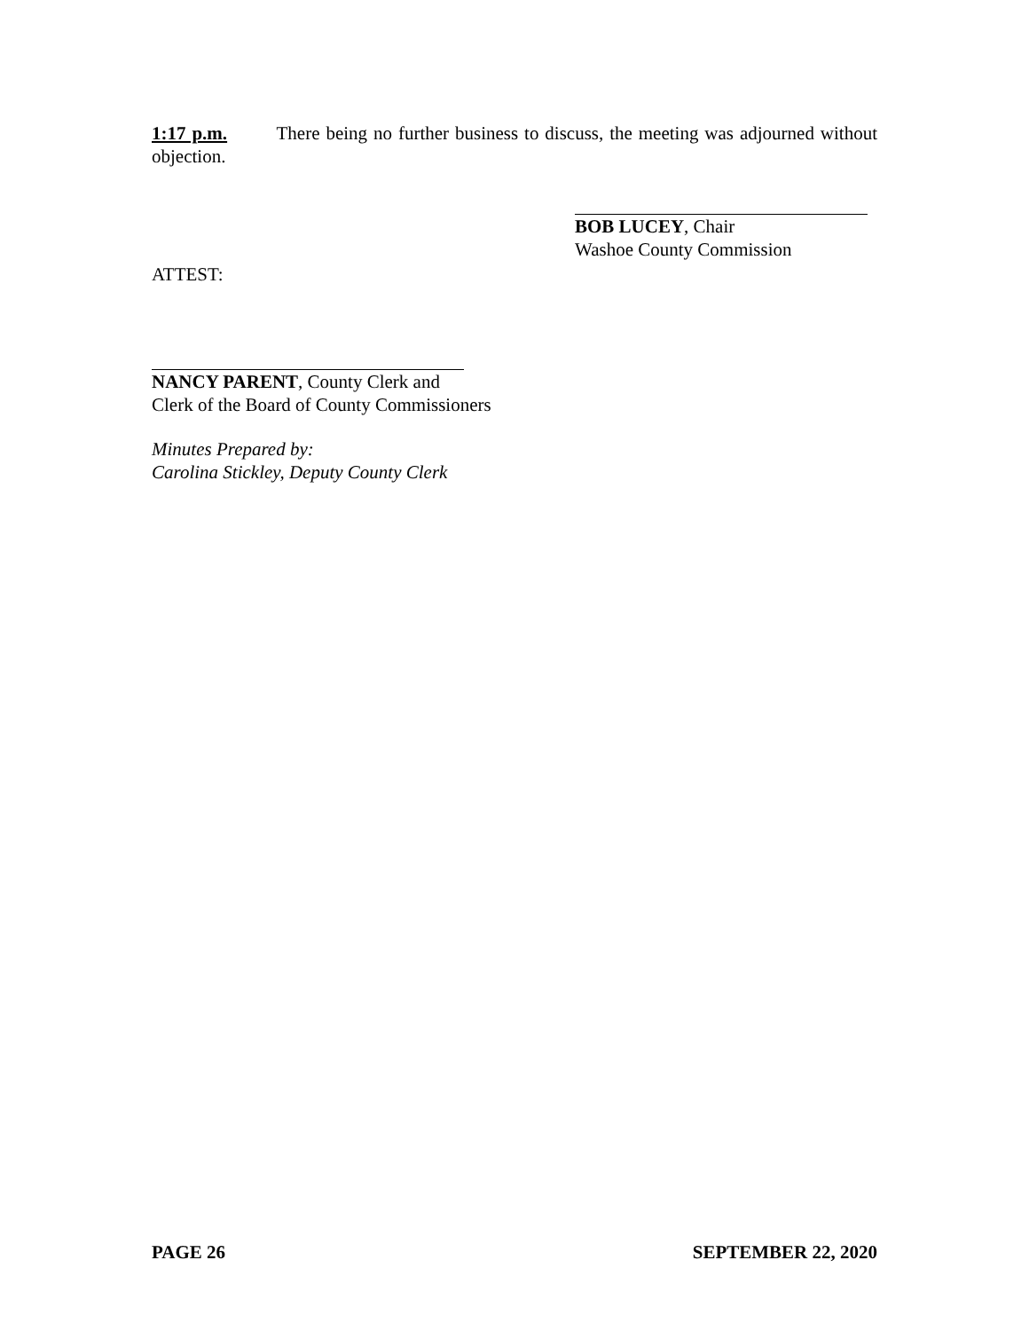1:17 p.m. There being no further business to discuss, the meeting was adjourned without objection.
BOB LUCEY, Chair
Washoe County Commission
ATTEST:
NANCY PARENT, County Clerk and
Clerk of the Board of County Commissioners
Minutes Prepared by:
Carolina Stickley, Deputy County Clerk
PAGE 26 SEPTEMBER 22, 2020